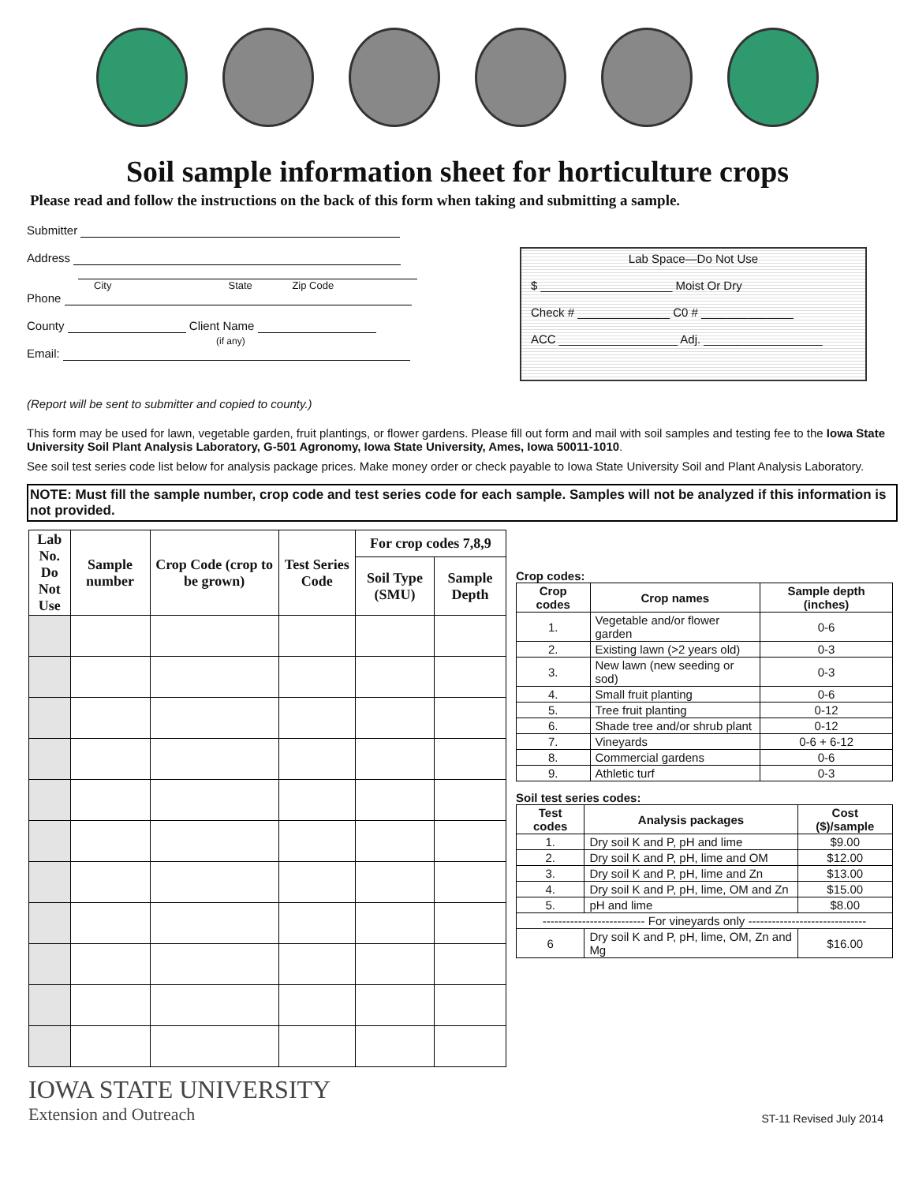Soil sample information sheet for horticulture crops
Please read and follow the instructions on the back of this form when taking and submitting a sample.
Submitter
Address
City State Zip Code
Phone
County Client Name
(if any)
Email:
Lab Space—Do Not Use
$ ____________________ Moist Or Dry
Check # ______________ C0 # ______________
ACC __________________ Adj. __________________
(Report will be sent to submitter and copied to county.)
This form may be used for lawn, vegetable garden, fruit plantings, or flower gardens. Please fill out form and mail with soil samples and testing fee to the Iowa State University Soil Plant Analysis Laboratory, G-501 Agronomy, Iowa State University, Ames, Iowa 50011-1010.
See soil test series code list below for analysis package prices. Make money order or check payable to Iowa State University Soil and Plant Analysis Laboratory.
NOTE: Must fill the sample number, crop code and test series code for each sample. Samples will not be analyzed if this information is not provided.
| Lab No. Do Not Use | Sample number | Crop Code (crop to be grown) | Test Series Code | For crop codes 7,8,9 | |
| --- | --- | --- | --- | --- | --- |
| | | | | Soil Type (SMU) | Sample Depth |
Crop codes:
| Crop codes | Crop names | Sample depth (inches) |
| --- | --- | --- |
| 1. | Vegetable and/or flower garden | 0-6 |
| 2. | Existing lawn (>2 years old) | 0-3 |
| 3. | New lawn (new seeding or sod) | 0-3 |
| 4. | Small fruit planting | 0-6 |
| 5. | Tree fruit planting | 0-12 |
| 6. | Shade tree and/or shrub plant | 0-12 |
| 7. | Vineyards | 0-6 + 6-12 |
| 8. | Commercial gardens | 0-6 |
| 9. | Athletic turf | 0-3 |
Soil test series codes:
| Test codes | Analysis packages | Cost ($)/sample |
| --- | --- | --- |
| 1. | Dry soil K and P, pH and lime | $9.00 |
| 2. | Dry soil K and P, pH, lime and OM | $12.00 |
| 3. | Dry soil K and P, pH, lime and Zn | $13.00 |
| 4. | Dry soil K and P, pH, lime, OM and Zn | $15.00 |
| 5. | pH and lime | $8.00 |
| -------------------------- For vineyards only ------------------------------ | | |
| 6 | Dry soil K and P, pH, lime, OM, Zn and Mg | $16.00 |
IOWA STATE UNIVERSITY
Extension and Outreach
ST-11 Revised July 2014